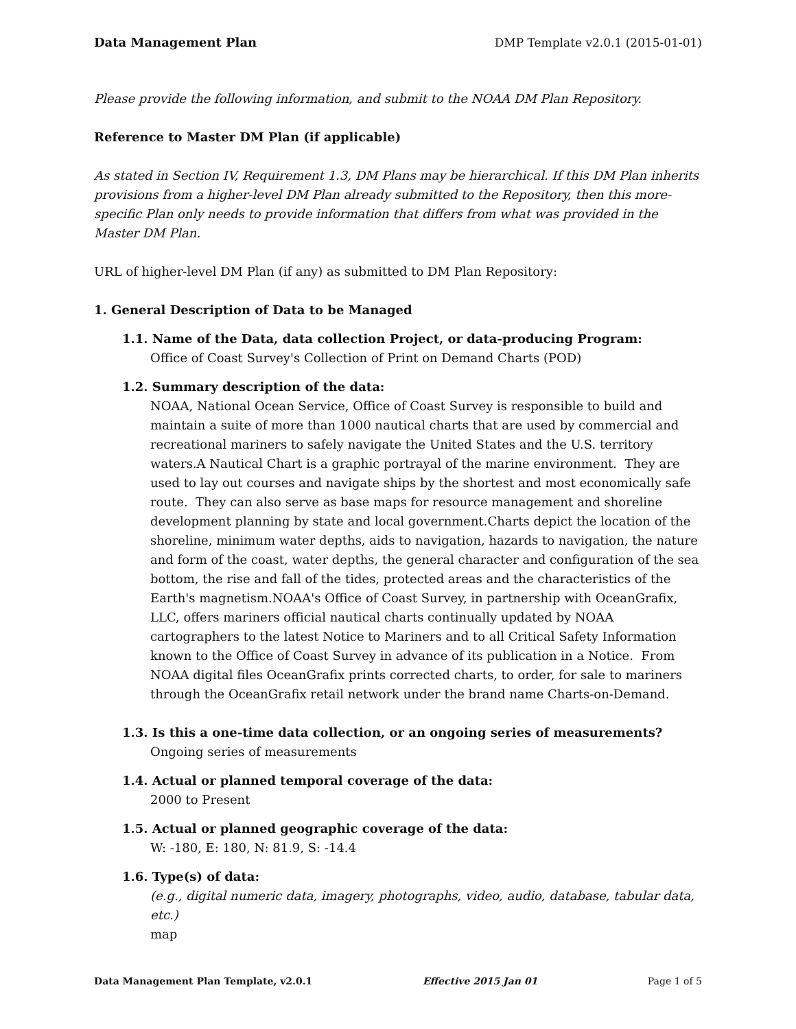Data Management Plan DMP Template v2.0.1 (2015-01-01)
Please provide the following information, and submit to the NOAA DM Plan Repository.
Reference to Master DM Plan (if applicable)
As stated in Section IV, Requirement 1.3, DM Plans may be hierarchical. If this DM Plan inherits provisions from a higher-level DM Plan already submitted to the Repository, then this more-specific Plan only needs to provide information that differs from what was provided in the Master DM Plan.
URL of higher-level DM Plan (if any) as submitted to DM Plan Repository:
1. General Description of Data to be Managed
1.1. Name of the Data, data collection Project, or data-producing Program:
Office of Coast Survey's Collection of Print on Demand Charts (POD)
1.2. Summary description of the data:
NOAA, National Ocean Service, Office of Coast Survey is responsible to build and maintain a suite of more than 1000 nautical charts that are used by commercial and recreational mariners to safely navigate the United States and the U.S. territory waters.A Nautical Chart is a graphic portrayal of the marine environment. They are used to lay out courses and navigate ships by the shortest and most economically safe route. They can also serve as base maps for resource management and shoreline development planning by state and local government.Charts depict the location of the shoreline, minimum water depths, aids to navigation, hazards to navigation, the nature and form of the coast, water depths, the general character and configuration of the sea bottom, the rise and fall of the tides, protected areas and the characteristics of the Earth's magnetism.NOAA's Office of Coast Survey, in partnership with OceanGrafix, LLC, offers mariners official nautical charts continually updated by NOAA cartographers to the latest Notice to Mariners and to all Critical Safety Information known to the Office of Coast Survey in advance of its publication in a Notice. From NOAA digital files OceanGrafix prints corrected charts, to order, for sale to mariners through the OceanGrafix retail network under the brand name Charts-on-Demand.
1.3. Is this a one-time data collection, or an ongoing series of measurements?
Ongoing series of measurements
1.4. Actual or planned temporal coverage of the data:
2000 to Present
1.5. Actual or planned geographic coverage of the data:
W: -180, E: 180, N: 81.9, S: -14.4
1.6. Type(s) of data:
(e.g., digital numeric data, imagery, photographs, video, audio, database, tabular data, etc.)
map
Data Management Plan Template, v2.0.1 Effective 2015 Jan 01 Page 1 of 5